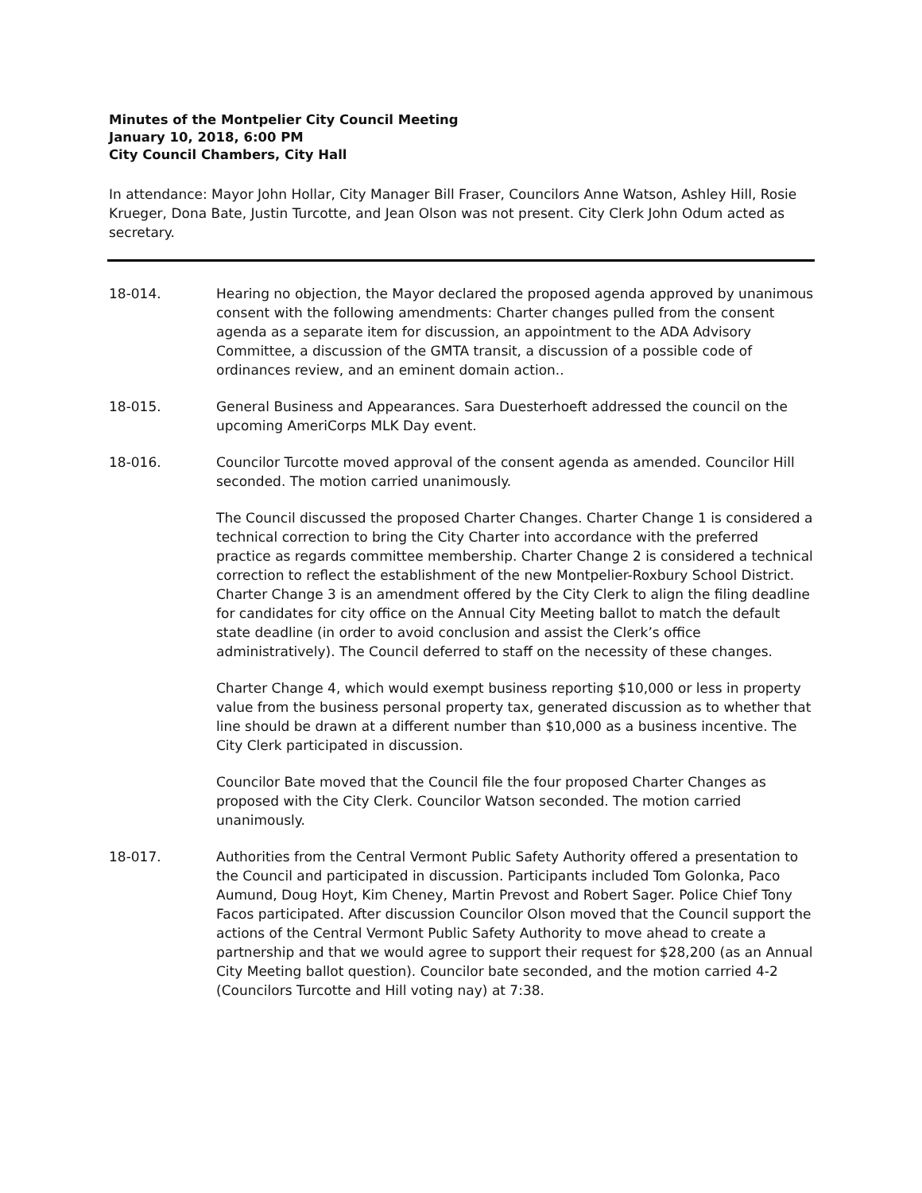Minutes of the Montpelier City Council Meeting
January 10, 2018, 6:00 PM
City Council Chambers, City Hall
In attendance: Mayor John Hollar, City Manager Bill Fraser, Councilors Anne Watson, Ashley Hill, Rosie Krueger, Dona Bate, Justin Turcotte, and Jean Olson was not present. City Clerk John Odum acted as secretary.
18-014. Hearing no objection, the Mayor declared the proposed agenda approved by unanimous consent with the following amendments: Charter changes pulled from the consent agenda as a separate item for discussion, an appointment to the ADA Advisory Committee, a discussion of the GMTA transit, a discussion of a possible code of ordinances review, and an eminent domain action..
18-015. General Business and Appearances. Sara Duesterhoeft addressed the council on the upcoming AmeriCorps MLK Day event.
18-016. Councilor Turcotte moved approval of the consent agenda as amended. Councilor Hill seconded. The motion carried unanimously.
The Council discussed the proposed Charter Changes. Charter Change 1 is considered a technical correction to bring the City Charter into accordance with the preferred practice as regards committee membership. Charter Change 2 is considered a technical correction to reflect the establishment of the new Montpelier-Roxbury School District. Charter Change 3 is an amendment offered by the City Clerk to align the filing deadline for candidates for city office on the Annual City Meeting ballot to match the default state deadline (in order to avoid conclusion and assist the Clerk’s office administratively). The Council deferred to staff on the necessity of these changes.
Charter Change 4, which would exempt business reporting $10,000 or less in property value from the business personal property tax, generated discussion as to whether that line should be drawn at a different number than $10,000 as a business incentive. The City Clerk participated in discussion.
Councilor Bate moved that the Council file the four proposed Charter Changes as proposed with the City Clerk. Councilor Watson seconded. The motion carried unanimously.
18-017. Authorities from the Central Vermont Public Safety Authority offered a presentation to the Council and participated in discussion. Participants included Tom Golonka, Paco Aumund, Doug Hoyt, Kim Cheney, Martin Prevost and Robert Sager. Police Chief Tony Facos participated. After discussion Councilor Olson moved that the Council support the actions of the Central Vermont Public Safety Authority to move ahead to create a partnership and that we would agree to support their request for $28,200 (as an Annual City Meeting ballot question). Councilor bate seconded, and the motion carried 4-2 (Councilors Turcotte and Hill voting nay) at 7:38.